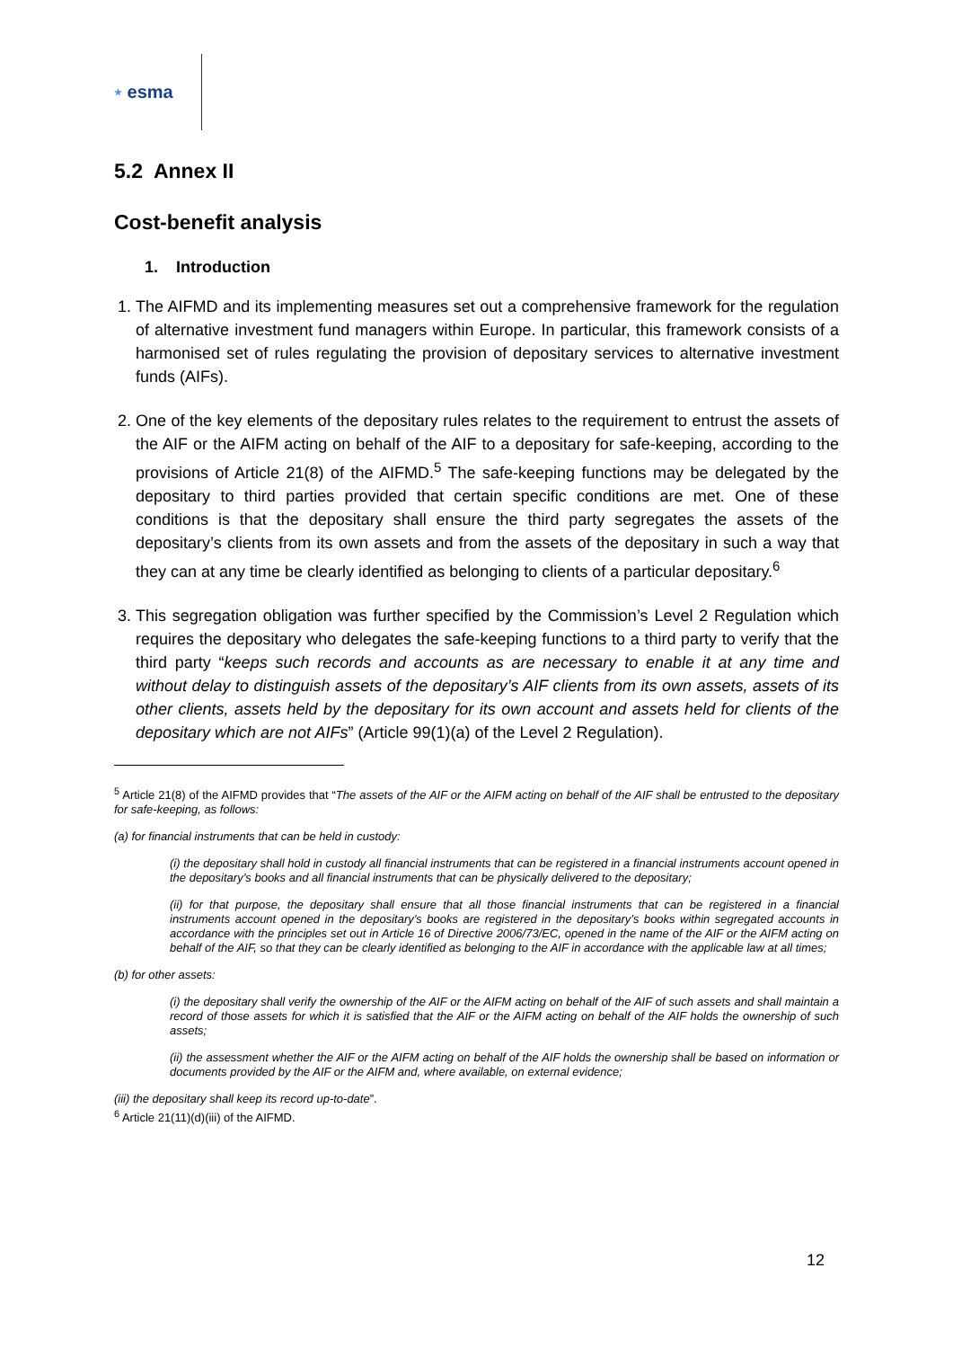★ esma
5.2 Annex II
Cost-benefit analysis
1. Introduction
1. The AIFMD and its implementing measures set out a comprehensive framework for the regulation of alternative investment fund managers within Europe. In particular, this framework consists of a harmonised set of rules regulating the provision of depositary services to alternative investment funds (AIFs).
2. One of the key elements of the depositary rules relates to the requirement to entrust the assets of the AIF or the AIFM acting on behalf of the AIF to a depositary for safe-keeping, according to the provisions of Article 21(8) of the AIFMD.<sup>5</sup> The safe-keeping functions may be delegated by the depositary to third parties provided that certain specific conditions are met. One of these conditions is that the depositary shall ensure the third party segregates the assets of the depositary’s clients from its own assets and from the assets of the depositary in such a way that they can at any time be clearly identified as belonging to clients of a particular depositary.<sup>6</sup>
3. This segregation obligation was further specified by the Commission’s Level 2 Regulation which requires the depositary who delegates the safe-keeping functions to a third party to verify that the third party “keeps such records and accounts as are necessary to enable it at any time and without delay to distinguish assets of the depositary’s AIF clients from its own assets, assets of its other clients, assets held by the depositary for its own account and assets held for clients of the depositary which are not AIFs” (Article 99(1)(a) of the Level 2 Regulation).
<sup>5</sup> Article 21(8) of the AIFMD provides that “The assets of the AIF or the AIFM acting on behalf of the AIF shall be entrusted to the depositary for safe-keeping, as follows:
(a) for financial instruments that can be held in custody:
(i) the depositary shall hold in custody all financial instruments that can be registered in a financial instruments account opened in the depositary’s books and all financial instruments that can be physically delivered to the depositary;
(ii) for that purpose, the depositary shall ensure that all those financial instruments that can be registered in a financial instruments account opened in the depositary’s books are registered in the depositary’s books within segregated accounts in accordance with the principles set out in Article 16 of Directive 2006/73/EC, opened in the name of the AIF or the AIFM acting on behalf of the AIF, so that they can be clearly identified as belonging to the AIF in accordance with the applicable law at all times;
(b) for other assets:
(i) the depositary shall verify the ownership of the AIF or the AIFM acting on behalf of the AIF of such assets and shall maintain a record of those assets for which it is satisfied that the AIF or the AIFM acting on behalf of the AIF holds the ownership of such assets;
(ii) the assessment whether the AIF or the AIFM acting on behalf of the AIF holds the ownership shall be based on information or documents provided by the AIF or the AIFM and, where available, on external evidence;
(iii) the depositary shall keep its record up-to-date”.
<sup>6</sup> Article 21(11)(d)(iii) of the AIFMD.
12